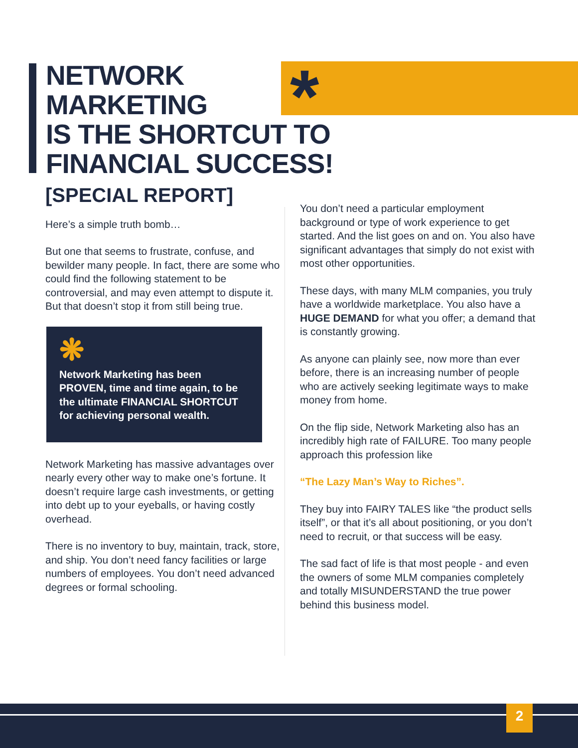*
NETWORK
MARKETING
IS THE SHORTCUT TO
FINANCIAL SUCCESS!
[SPECIAL REPORT]
Here’s a simple truth bomb…
But one that seems to frustrate, confuse, and bewilder many people. In fact, there are some who could find the following statement to be controversial, and may even attempt to dispute it. But that doesn’t stop it from still being true.
❋
Network Marketing has been PROVEN, time and time again, to be the ultimate FINANCIAL SHORTCUT for achieving personal wealth.
Network Marketing has massive advantages over nearly every other way to make one’s fortune. It doesn’t require large cash investments, or getting into debt up to your eyeballs, or having costly overhead.
There is no inventory to buy, maintain, track, store, and ship. You don’t need fancy facilities or large numbers of employees. You don’t need advanced degrees or formal schooling.
You don’t need a particular employment background or type of work experience to get started. And the list goes on and on. You also have significant advantages that simply do not exist with most other opportunities.
These days, with many MLM companies, you truly have a worldwide marketplace. You also have a HUGE DEMAND for what you offer; a demand that is constantly growing.
As anyone can plainly see, now more than ever before, there is an increasing number of people who are actively seeking legitimate ways to make money from home.
On the flip side, Network Marketing also has an incredibly high rate of FAILURE. Too many people approach this profession like
“The Lazy Man’s Way to Riches”.
They buy into FAIRY TALES like “the product sells itself”, or that it’s all about positioning, or you don’t need to recruit, or that success will be easy.
The sad fact of life is that most people - and even the owners of some MLM companies completely and totally MISUNDERSTAND the true power behind this business model.
2